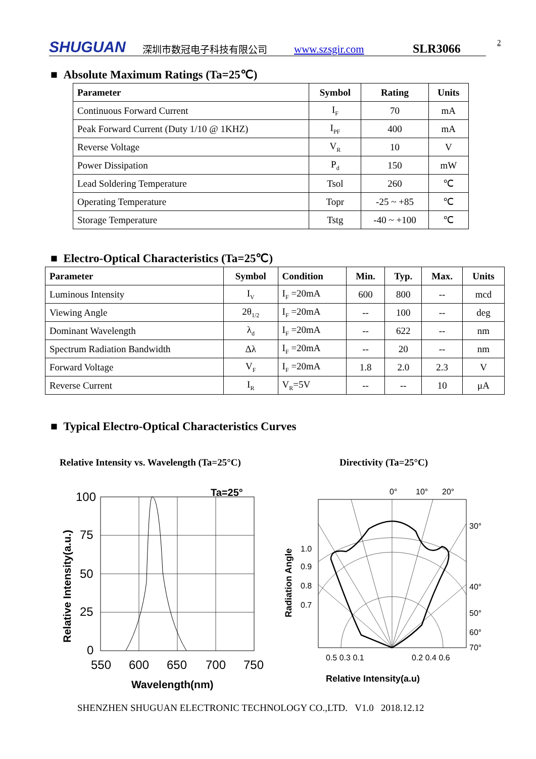SHUGUAN 深圳市数冠电子科技有限公司 www.szsgir.com SLR3066 2
■ Absolute Maximum Ratings (Ta=25℃)
| Parameter | Symbol | Rating | Units |
| --- | --- | --- | --- |
| Continuous Forward Current | I<sub>F</sub> | 70 | mA |
| Peak Forward Current (Duty 1/10 @ 1KHZ) | I<sub>PF</sub> | 400 | mA |
| Reverse Voltage | V<sub>R</sub> | 10 | V |
| Power Dissipation | P<sub>d</sub> | 150 | mW |
| Lead Soldering Temperature | Tsol | 260 | ℃ |
| Operating Temperature | Topr | -25 ~ +85 | ℃ |
| Storage Temperature | Tstg | -40 ~ +100 | ℃ |
■ Electro-Optical Characteristics (Ta=25℃)
| Parameter | Symbol | Condition | Min. | Typ. | Max. | Units |
| --- | --- | --- | --- | --- | --- | --- |
| Luminous Intensity | I<sub>V</sub> | I<sub>F</sub> =20mA | 600 | 800 | -- | mcd |
| Viewing Angle | 2θ<sub>1/2</sub> | I<sub>F</sub> =20mA | -- | 100 | -- | deg |
| Dominant Wavelength | λ<sub>d</sub> | I<sub>F</sub> =20mA | -- | 622 | -- | nm |
| Spectrum Radiation Bandwidth | Δλ | I<sub>F</sub> =20mA | -- | 20 | -- | nm |
| Forward Voltage | V<sub>F</sub> | I<sub>F</sub> =20mA | 1.8 | 2.0 | 2.3 | V |
| Reverse Current | I<sub>R</sub> | V<sub>R</sub>=5V | -- | -- | 10 | μA |
■ Typical Electro-Optical Characteristics Curves
Relative Intensity vs. Wavelength (Ta=25°C)
Directivity (Ta=25°C)
Ta=25°
100
75
50
25
0
550
600
650
700
750
Wavelength(nm)
Relative Intensity(a.u.)
0°
10°
20°
30°
40°
50°
60°
70°
1.0
0.9
0.8
0.7
0.5 0.3 0.1
0.2 0.4 0.6
Relative Intensity(a.u)
Radiation Angle
SHENZHEN SHUGUAN ELECTRONIC TECHNOLOGY CO.,LTD. V1.0 2018.12.12